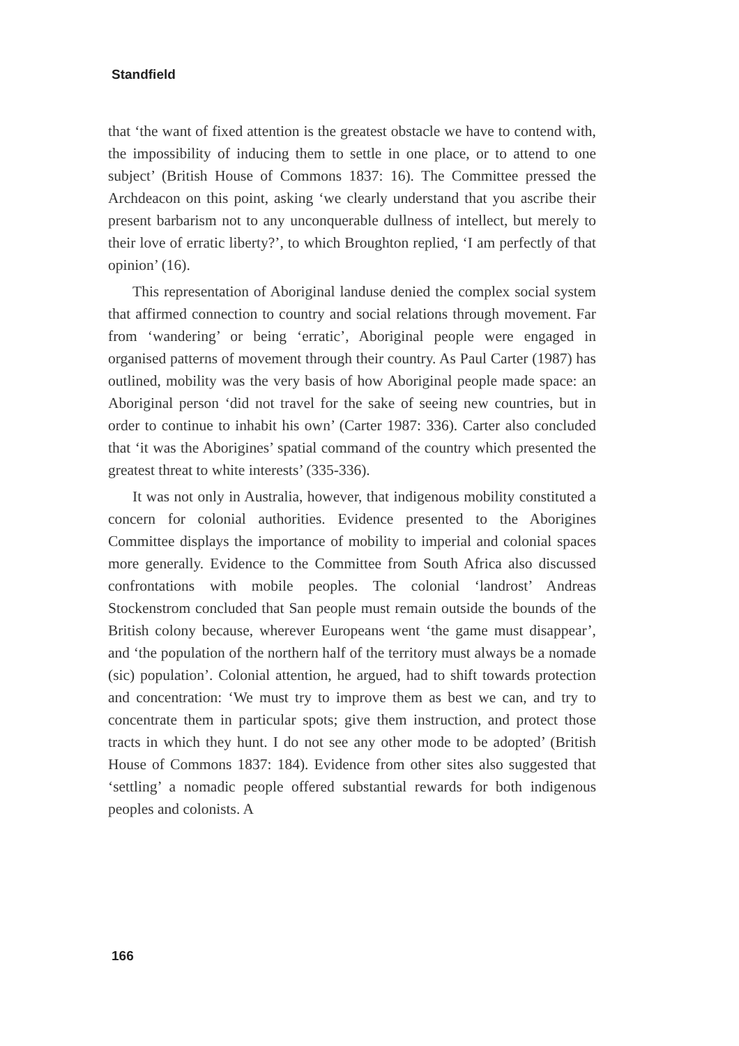Standfield
that ‘the want of fixed attention is the greatest obstacle we have to contend with, the impossibility of inducing them to settle in one place, or to attend to one subject’ (British House of Commons 1837: 16). The Committee pressed the Archdeacon on this point, asking ‘we clearly understand that you ascribe their present barbarism not to any unconquerable dullness of intellect, but merely to their love of erratic liberty?’, to which Broughton replied, ‘I am perfectly of that opinion’ (16).
This representation of Aboriginal landuse denied the complex social system that affirmed connection to country and social relations through movement. Far from ‘wandering’ or being ‘erratic’, Aboriginal people were engaged in organised patterns of movement through their country. As Paul Carter (1987) has outlined, mobility was the very basis of how Aboriginal people made space: an Aboriginal person ‘did not travel for the sake of seeing new countries, but in order to continue to inhabit his own’ (Carter 1987: 336). Carter also concluded that ‘it was the Aborigines’ spatial command of the country which presented the greatest threat to white interests’ (335-336).
It was not only in Australia, however, that indigenous mobility constituted a concern for colonial authorities. Evidence presented to the Aborigines Committee displays the importance of mobility to imperial and colonial spaces more generally. Evidence to the Committee from South Africa also discussed confrontations with mobile peoples. The colonial ‘landrost’ Andreas Stockenstrom concluded that San people must remain outside the bounds of the British colony because, wherever Europeans went ‘the game must disappear’, and ‘the population of the northern half of the territory must always be a nomade (sic) population’. Colonial attention, he argued, had to shift towards protection and concentration: ‘We must try to improve them as best we can, and try to concentrate them in particular spots; give them instruction, and protect those tracts in which they hunt. I do not see any other mode to be adopted’ (British House of Commons 1837: 184). Evidence from other sites also suggested that ‘settling’ a nomadic people offered substantial rewards for both indigenous peoples and colonists. A
166